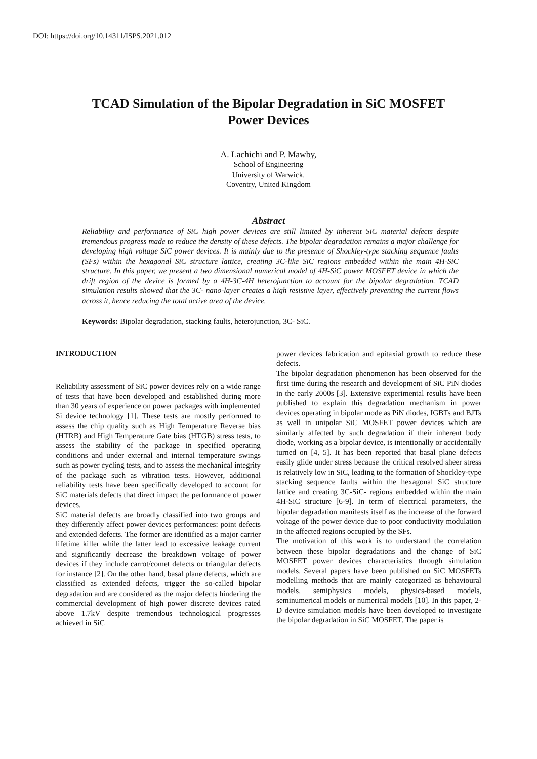DOI: https://doi.org/10.14311/ISPS.2021.012
TCAD Simulation of the Bipolar Degradation in SiC MOSFET
Power Devices
A. Lachichi and P. Mawby,
School of Engineering
University of Warwick.
Coventry, United Kingdom
Abstract
Reliability and performance of SiC high power devices are still limited by inherent SiC material defects despite tremendous progress made to reduce the density of these defects. The bipolar degradation remains a major challenge for developing high voltage SiC power devices. It is mainly due to the presence of Shockley-type stacking sequence faults (SFs) within the hexagonal SiC structure lattice, creating 3C-like SiC regions embedded within the main 4H-SiC structure. In this paper, we present a two dimensional numerical model of 4H-SiC power MOSFET device in which the drift region of the device is formed by a 4H-3C-4H heterojunction to account for the bipolar degradation. TCAD simulation results showed that the 3C- nano-layer creates a high resistive layer, effectively preventing the current flows across it, hence reducing the total active area of the device.
Keywords: Bipolar degradation, stacking faults, heterojunction, 3C- SiC.
INTRODUCTION
Reliability assessment of SiC power devices rely on a wide range of tests that have been developed and established during more than 30 years of experience on power packages with implemented Si device technology [1]. These tests are mostly performed to assess the chip quality such as High Temperature Reverse bias (HTRB) and High Temperature Gate bias (HTGB) stress tests, to assess the stability of the package in specified operating conditions and under external and internal temperature swings such as power cycling tests, and to assess the mechanical integrity of the package such as vibration tests. However, additional reliability tests have been specifically developed to account for SiC materials defects that direct impact the performance of power devices.
SiC material defects are broadly classified into two groups and they differently affect power devices performances: point defects and extended defects. The former are identified as a major carrier lifetime killer while the latter lead to excessive leakage current and significantly decrease the breakdown voltage of power devices if they include carrot/comet defects or triangular defects for instance [2]. On the other hand, basal plane defects, which are classified as extended defects, trigger the so-called bipolar degradation and are considered as the major defects hindering the commercial development of high power discrete devices rated above 1.7kV despite tremendous technological progresses achieved in SiC
power devices fabrication and epitaxial growth to reduce these defects.
The bipolar degradation phenomenon has been observed for the first time during the research and development of SiC PiN diodes in the early 2000s [3]. Extensive experimental results have been published to explain this degradation mechanism in power devices operating in bipolar mode as PiN diodes, IGBTs and BJTs as well in unipolar SiC MOSFET power devices which are similarly affected by such degradation if their inherent body diode, working as a bipolar device, is intentionally or accidentally turned on [4, 5]. It has been reported that basal plane defects easily glide under stress because the critical resolved sheer stress is relatively low in SiC, leading to the formation of Shockley-type stacking sequence faults within the hexagonal SiC structure lattice and creating 3C-SiC- regions embedded within the main 4H-SiC structure [6-9]. In term of electrical parameters, the bipolar degradation manifests itself as the increase of the forward voltage of the power device due to poor conductivity modulation in the affected regions occupied by the SFs.
The motivation of this work is to understand the correlation between these bipolar degradations and the change of SiC MOSFET power devices characteristics through simulation models. Several papers have been published on SiC MOSFETs modelling methods that are mainly categorized as behavioural models, semiphysics models, physics-based models, seminumerical models or numerical models [10]. In this paper, 2-D device simulation models have been developed to investigate the bipolar degradation in SiC MOSFET. The paper is